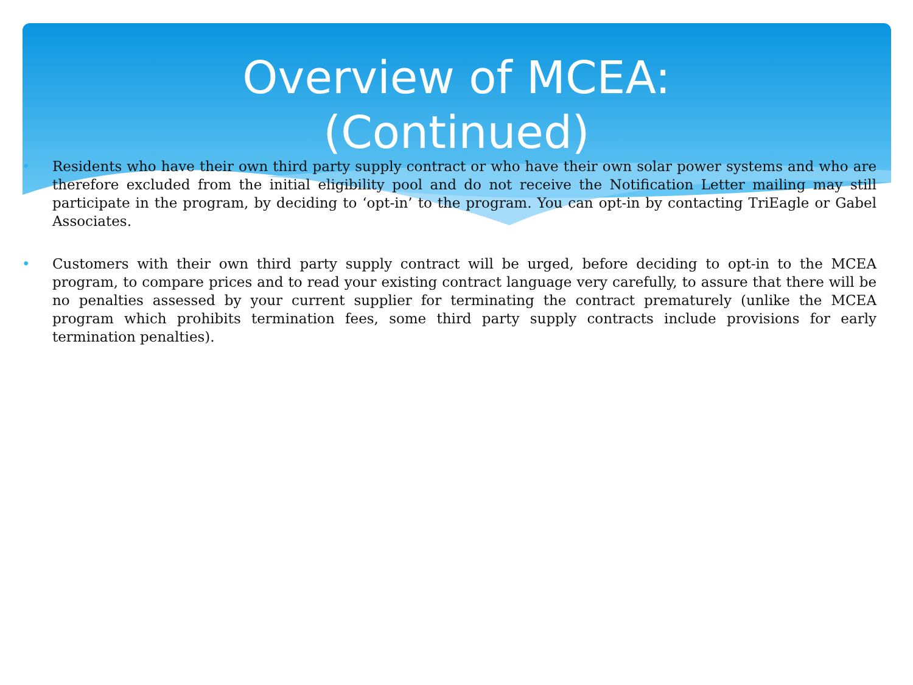Overview of MCEA:
(Continued)
• Residents who have their own third party supply contract or who have their own solar power systems and who are therefore excluded from the initial eligibility pool and do not receive the Notification Letter mailing may still participate in the program, by deciding to ‘opt-in’ to the program. You can opt-in by contacting TriEagle or Gabel Associates.
• Customers with their own third party supply contract will be urged, before deciding to opt-in to the MCEA program, to compare prices and to read your existing contract language very carefully, to assure that there will be no penalties assessed by your current supplier for terminating the contract prematurely (unlike the MCEA program which prohibits termination fees, some third party supply contracts include provisions for early termination penalties).